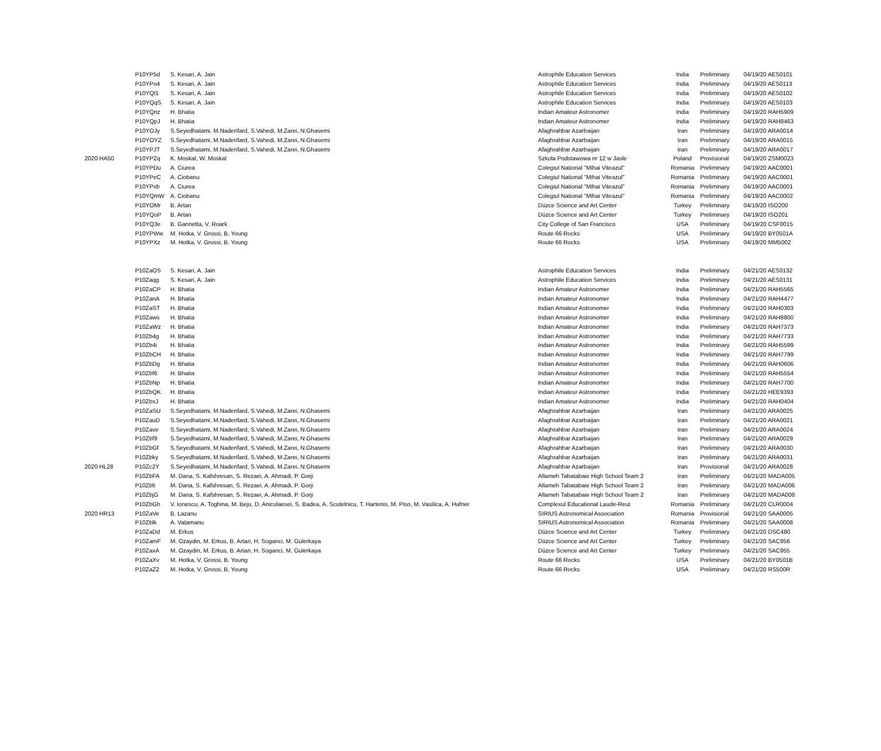| | P10YP5d | S. Kesari, A. Jain | Astrophile Education Services | India | Preliminary | 04/19/20 AES0101 |
| | P10YPo4 | S. Kesari, A. Jain | Astrophile Education Services | India | Preliminary | 04/19/20 AES0113 |
| | P10YQl1 | S. Kesari, A. Jain | Astrophile Education Services | India | Preliminary | 04/19/20 AES0102 |
| | P10YQqS | S. Kesari, A. Jain | Astrophile Education Services | India | Preliminary | 04/19/20 AES0103 |
| | P10YQnz | H. Bhatia | Indian Amateur Astronomer | India | Preliminary | 04/19/20 RAH5909 |
| | P10YQpJ | H. Bhatia | Indian Amateur Astronomer | India | Preliminary | 04/19/20 RAH8463 |
| | P10YOJy | S.Seyedhatami, M.Naderifard, S.Vahedi, M.Zarei, N.Ghasemi | Afaghrahbar Azarbaijan | Iran | Preliminary | 04/19/20 ARA0014 |
| | P10YOYZ | S.Seyedhatami, M.Naderifard, S.Vahedi, M.Zarei, N.Ghasemi | Afaghrahbar Azarbaijan | Iran | Preliminary | 04/19/20 ARA0015 |
| | P10YPJT | S.Seyedhatami, M.Naderifard, S.Vahedi, M.Zarei, N.Ghasemi | Afaghrahbar Azarbaijan | Iran | Preliminary | 04/19/20 ARA0017 |
| 2020 HA50 | P10YPZq | K. Moskal, W. Moskal | Szkola Podstawowa nr 12 w Jasle | Poland | Provisional | 04/19/20 ZSM0023 |
| | P10YPDu | A. Ciurea | Colegiul National "Mihai Viteazul" | Romania | Preliminary | 04/19/20 AAC0001 |
| | P10YPeC | A. Ciobanu | Colegiul National "Mihai Viteazul" | Romania | Preliminary | 04/19/20 AAC0001 |
| | P10YPxb | A. Ciurea | Colegiul National "Mihai Viteazul" | Romania | Preliminary | 04/19/20 AAC0001 |
| | P10YQmW | A. Ciobanu | Colegiul National "Mihai Viteazul" | Romania | Preliminary | 04/19/20 AAC0002 |
| | P10YOMr | B. Artan | Düzce Science and Art Center | Turkey | Preliminary | 04/19/20 ISO200 |
| | P10YQoP | B. Artan | Düzce Science and Art Center | Turkey | Preliminary | 04/19/20 ISO201 |
| | P10YQ3e | B. Gannetta, V. Roark | City College of San Francisco | USA | Preliminary | 04/19/20 CSF0015 |
| | P10YPWw | M. Hotka, V. Grossi, B. Young | Route 66 Rocks | USA | Preliminary | 04/19/20 BY0501A |
| | P10YPXz | M. Hotka, V. Grossi, B. Young | Route 66 Rocks | USA | Preliminary | 04/19/20 MM5002 |
| | P10ZaOS | S. Kesari, A. Jain | Astrophile Education Services | India | Preliminary | 04/21/20 AES0132 |
| | P10Zaqg | S. Kesari, A. Jain | Astrophile Education Services | India | Preliminary | 04/21/20 AES0131 |
| | P10ZaCP | H. Bhatia | Indian Amateur Astronomer | India | Preliminary | 04/21/20 RAH5565 |
| | P10ZanA | H. Bhatia | Indian Amateur Astronomer | India | Preliminary | 04/21/20 RAH4477 |
| | P10ZaST | H. Bhatia | Indian Amateur Astronomer | India | Preliminary | 04/21/20 RAH0303 |
| | P10Zaws | H. Bhatia | Indian Amateur Astronomer | India | Preliminary | 04/21/20 RAH8800 |
| | P10ZaWz | H. Bhatia | Indian Amateur Astronomer | India | Preliminary | 04/21/20 RAH7373 |
| | P10Zb4g | H. Bhatia | Indian Amateur Astronomer | India | Preliminary | 04/21/20 RAH7733 |
| | P10Zb4i | H. Bhatia | Indian Amateur Astronomer | India | Preliminary | 04/21/20 RAH5599 |
| | P10ZbCH | H. Bhatia | Indian Amateur Astronomer | India | Preliminary | 04/21/20 RAH7799 |
| | P10ZbDg | H. Bhatia | Indian Amateur Astronomer | India | Preliminary | 04/21/20 RAH0606 |
| | P10Zbf6 | H. Bhatia | Indian Amateur Astronomer | India | Preliminary | 04/21/20 RAH5554 |
| | P10ZbNp | H. Bhatia | Indian Amateur Astronomer | India | Preliminary | 04/21/20 RAH7700 |
| | P10ZbQK | H. Bhatia | Indian Amateur Astronomer | India | Preliminary | 04/21/20 HEE9393 |
| | P10ZbxJ | H. Bhatia | Indian Amateur Astronomer | India | Preliminary | 04/21/20 RAH0404 |
| | P10ZaSU | S.Seyedhatami, M.Naderifard, S.Vahedi, M.Zarei, N.Ghasemi | Afaghrahbar Azarbaijan | Iran | Preliminary | 04/21/20 ARA0025 |
| | P10ZauD | S.Seyedhatami, M.Naderifard, S.Vahedi, M.Zarei, N.Ghasemi | Afaghrahbar Azarbaijan | Iran | Preliminary | 04/21/20 ARA0021 |
| | P10Zave | S.Seyedhatami, M.Naderifard, S.Vahedi, M.Zarei, N.Ghasemi | Afaghrahbar Azarbaijan | Iran | Preliminary | 04/21/20 ARA0024 |
| | P10Zbf9 | S.Seyedhatami, M.Naderifard, S.Vahedi, M.Zarei, N.Ghasemi | Afaghrahbar Azarbaijan | Iran | Preliminary | 04/21/20 ARA0029 |
| | P10ZbGf | S.Seyedhatami, M.Naderifard, S.Vahedi, M.Zarei, N.Ghasemi | Afaghrahbar Azarbaijan | Iran | Preliminary | 04/21/20 ARA0030 |
| | P10Zbky | S.Seyedhatami, M.Naderifard, S.Vahedi, M.Zarei, N.Ghasemi | Afaghrahbar Azarbaijan | Iran | Preliminary | 04/21/20 ARA0031 |
| 2020 HL28 | P10Zc2Y | S.Seyedhatami, M.Naderifard, S.Vahedi, M.Zarei, N.Ghasemi | Afaghrahbar Azarbaijan | Iran | Provisional | 04/21/20 ARA0028 |
| | P10ZbFA | M. Dana, S. Kafshresan, S. Rezaei, A. Ahmadi, P. Gorji | Allameh Tabatabaie High School Team 2 | Iran | Preliminary | 04/21/20 MADA005 |
| | P10Zblt | M. Dana, S. Kafshresan, S. Rezaei, A. Ahmadi, P. Gorji | Allameh Tabatabaie High School Team 2 | Iran | Preliminary | 04/21/20 MADA006 |
| | P10ZbjG | M. Dana, S. Kafshresan, S. Rezaei, A. Ahmadi, P. Gorji | Allameh Tabatabaie High School Team 2 | Iran | Preliminary | 04/21/20 MADA008 |
| | P10ZbGh | V. Ionescu, A. Toghina, M. Beju, D. Aniculaesei, S. Badea, A. Scutelnicu, T. Hartenis, M. Piso, M. Vasilica, A. Hafner | Complexul Educational Laude-Reut | Romania | Preliminary | 04/21/20 CLR0004 |
| 2020 HR13 | P10ZaVe | B. Lazanu | SIRIUS Astronomical Association | Romania | Provisional | 04/21/20 SAA0005 |
| | P10Zblk | A. Vatamanu | SIRIUS Astronomical Association | Romania | Preliminary | 04/21/20 SAA0008 |
| | P10ZaDd | M. Erkus | Düzce Science and Art Center | Turkey | Preliminary | 04/21/20 DSC480 |
| | P10ZamF | M. Ozaydin, M. Erkus, B. Artan, H. Soganci, M. Gulerkaya | Düzce Science and Art Center | Turkey | Preliminary | 04/21/20 SAC956 |
| | P10ZaxA | M. Ozaydin, M. Erkus, B. Artan, H. Soganci, M. Gulerkaya | Düzce Science and Art Center | Turkey | Preliminary | 04/21/20 SAC955 |
| | P10ZaXv | M. Hotka, V. Grossi, B. Young | Route 66 Rocks | USA | Preliminary | 04/21/20 BY0501B |
| | P10ZaZ2 | M. Hotka, V. Grossi, B. Young | Route 66 Rocks | USA | Preliminary | 04/21/20 RS500R |